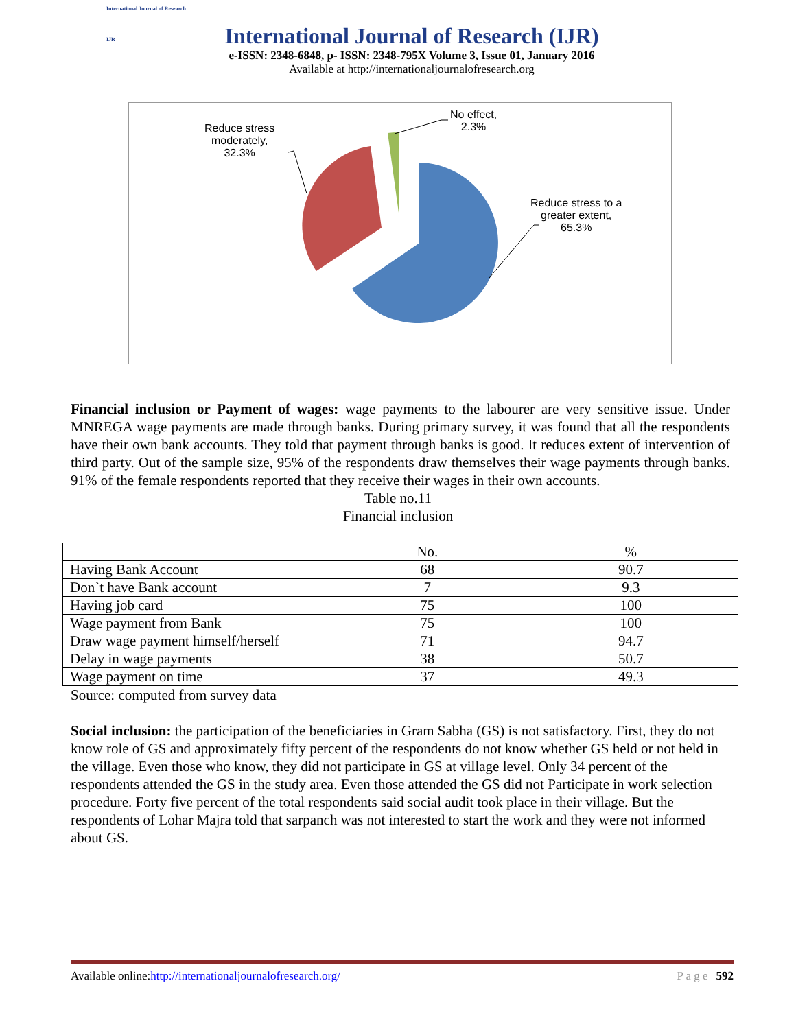International Journal of Research
IJR
International Journal of Research (IJR)
e-ISSN: 2348-6848, p- ISSN: 2348-795X Volume 3, Issue 01, January 2016
Available at http://internationaljournalofresearch.org
Reduce stress
moderately,
32.3%
No effect,
2.3%
Reduce stress to a
greater extent,
65.3%
Financial inclusion or Payment of wages: wage payments to the labourer are very sensitive issue. Under MNREGA wage payments are made through banks. During primary survey, it was found that all the respondents have their own bank accounts. They told that payment through banks is good. It reduces extent of intervention of third party. Out of the sample size, 95% of the respondents draw themselves their wage payments through banks. 91% of the female respondents reported that they receive their wages in their own accounts.
Table no.11
Financial inclusion
| | No. | % |
| --- | --- | --- |
| Having Bank Account | 68 | 90.7 |
| Don`t have Bank account | 7 | 9.3 |
| Having job card | 75 | 100 |
| Wage payment from Bank | 75 | 100 |
| Draw wage payment himself/herself | 71 | 94.7 |
| Delay in wage payments | 38 | 50.7 |
| Wage payment on time | 37 | 49.3 |
Source: computed from survey data
Social inclusion: the participation of the beneficiaries in Gram Sabha (GS) is not satisfactory. First, they do not know role of GS and approximately fifty percent of the respondents do not know whether GS held or not held in the village. Even those who know, they did not participate in GS at village level. Only 34 percent of the respondents attended the GS in the study area. Even those attended the GS did not Participate in work selection procedure. Forty five percent of the total respondents said social audit took place in their village. But the respondents of Lohar Majra told that sarpanch was not interested to start the work and they were not informed about GS.
Available online:http://internationaljournalofresearch.org/ P a g e | 592